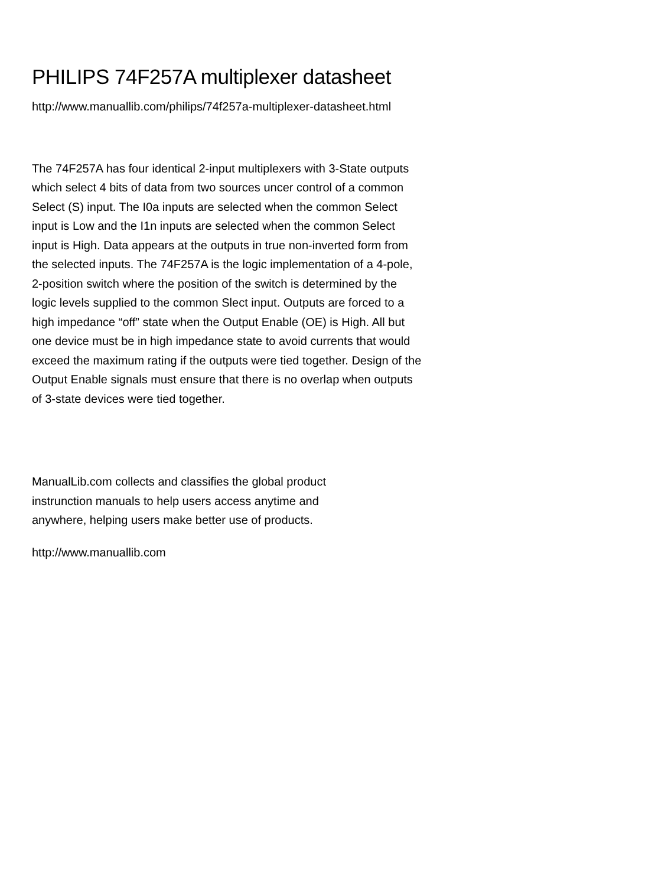PHILIPS 74F257A multiplexer datasheet
http://www.manuallib.com/philips/74f257a-multiplexer-datasheet.html
The 74F257A has four identical 2-input multiplexers with 3-State outputs which select 4 bits of data from two sources uncer control of a common Select (S) input. The I0a inputs are selected when the common Select input is Low and the I1n inputs are selected when the common Select input is High. Data appears at the outputs in true non-inverted form from the selected inputs. The 74F257A is the logic implementation of a 4-pole, 2-position switch where the position of the switch is determined by the logic levels supplied to the common Slect input. Outputs are forced to a high impedance “off” state when the Output Enable (OE) is High. All but one device must be in high impedance state to avoid currents that would exceed the maximum rating if the outputs were tied together. Design of the Output Enable signals must ensure that there is no overlap when outputs of 3-state devices were tied together.
ManualLib.com collects and classifies the global product instrunction manuals to help users access anytime and anywhere, helping users make better use of products.
http://www.manuallib.com